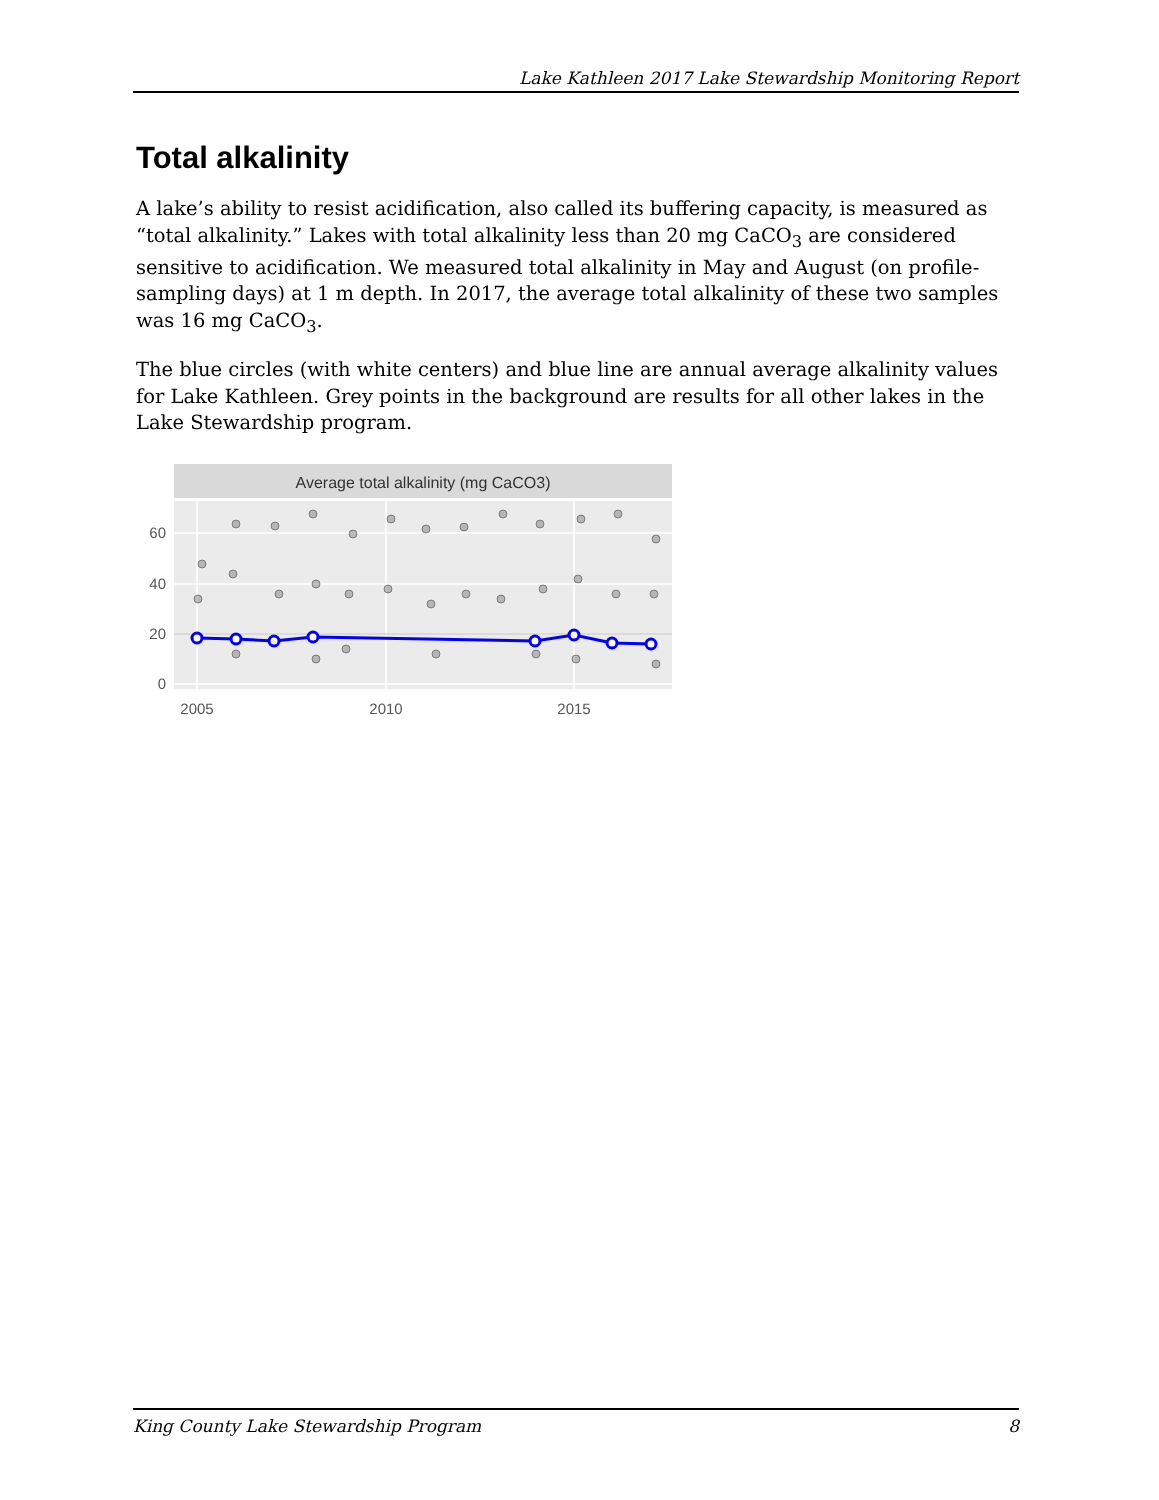Lake Kathleen 2017 Lake Stewardship Monitoring Report
Total alkalinity
A lake’s ability to resist acidification, also called its buffering capacity, is measured as “total alkalinity.” Lakes with total alkalinity less than 20 mg CaCO<sub>3</sub> are considered sensitive to acidification. We measured total alkalinity in May and August (on profile-sampling days) at 1 m depth. In 2017, the average total alkalinity of these two samples was 16 mg CaCO<sub>3</sub>.
The blue circles (with white centers) and blue line are annual average alkalinity values for Lake Kathleen. Grey points in the background are results for all other lakes in the Lake Stewardship program.
Average total alkalinity (mg CaCO3)
60
40
20
0
2005
2010
2015
King County Lake Stewardship Program 8